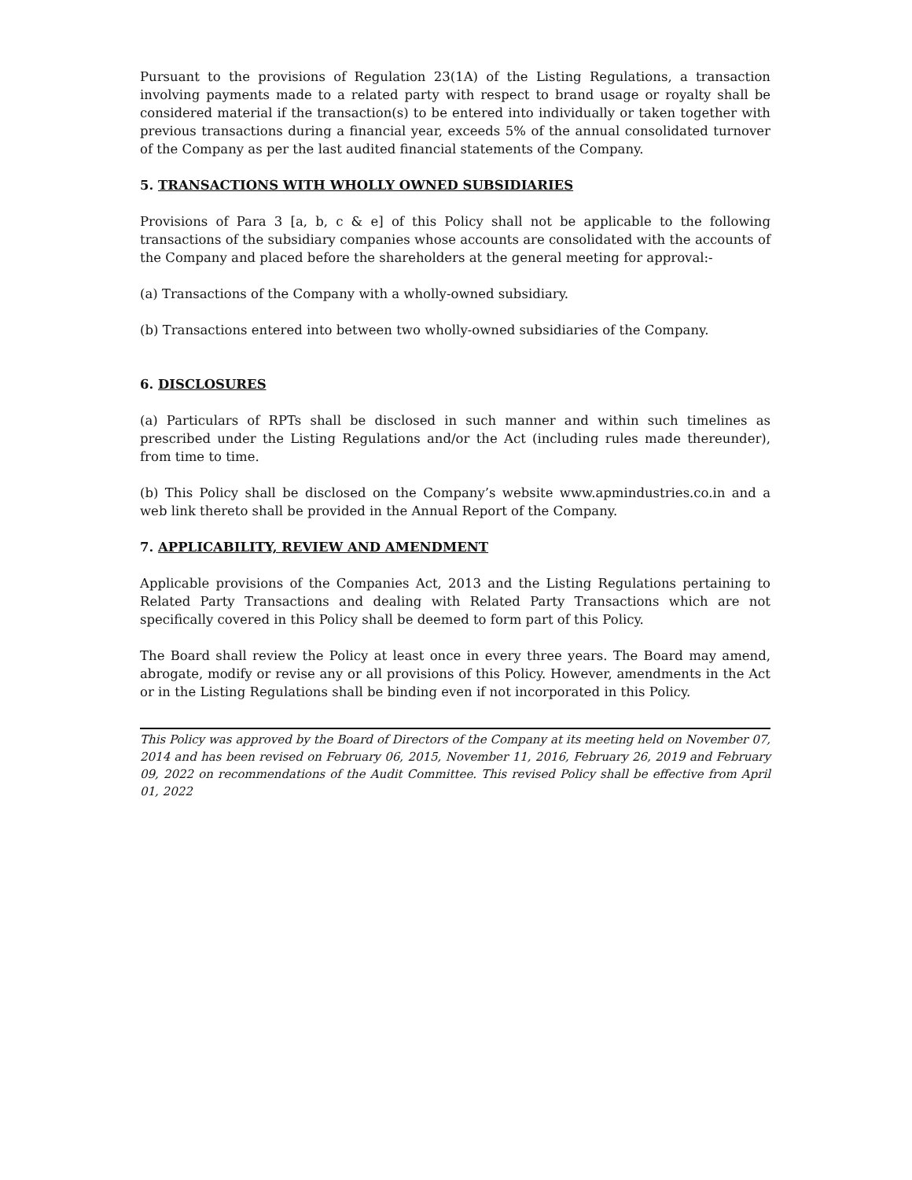Pursuant to the provisions of Regulation 23(1A) of the Listing Regulations, a transaction involving payments made to a related party with respect to brand usage or royalty shall be considered material if the transaction(s) to be entered into individually or taken together with previous transactions during a financial year, exceeds 5% of the annual consolidated turnover of the Company as per the last audited financial statements of the Company.
5. TRANSACTIONS WITH WHOLLY OWNED SUBSIDIARIES
Provisions of Para 3 [a, b, c & e] of this Policy shall not be applicable to the following transactions of the subsidiary companies whose accounts are consolidated with the accounts of the Company and placed before the shareholders at the general meeting for approval:-
(a) Transactions of the Company with a wholly-owned subsidiary.
(b) Transactions entered into between two wholly-owned subsidiaries of the Company.
6. DISCLOSURES
(a) Particulars of RPTs shall be disclosed in such manner and within such timelines as prescribed under the Listing Regulations and/or the Act (including rules made thereunder), from time to time.
(b) This Policy shall be disclosed on the Company’s website www.apmindustries.co.in and a web link thereto shall be provided in the Annual Report of the Company.
7. APPLICABILITY, REVIEW AND AMENDMENT
Applicable provisions of the Companies Act, 2013 and the Listing Regulations pertaining to Related Party Transactions and dealing with Related Party Transactions which are not specifically covered in this Policy shall be deemed to form part of this Policy.
The Board shall review the Policy at least once in every three years. The Board may amend, abrogate, modify or revise any or all provisions of this Policy. However, amendments in the Act or in the Listing Regulations shall be binding even if not incorporated in this Policy.
This Policy was approved by the Board of Directors of the Company at its meeting held on November 07, 2014 and has been revised on February 06, 2015, November 11, 2016, February 26, 2019 and February 09, 2022 on recommendations of the Audit Committee. This revised Policy shall be effective from April 01, 2022